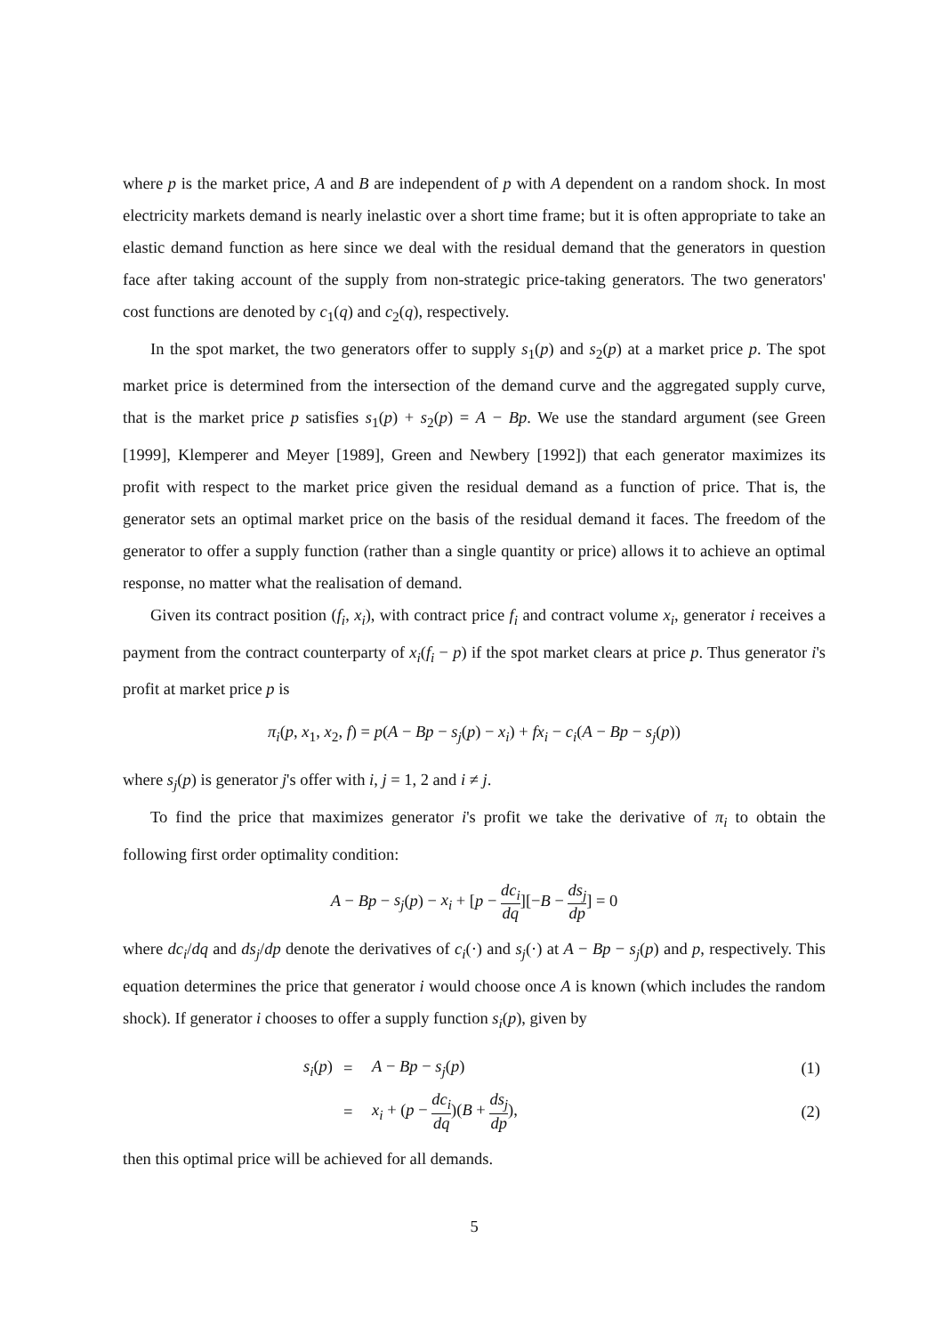where p is the market price, A and B are independent of p with A dependent on a random shock. In most electricity markets demand is nearly inelastic over a short time frame; but it is often appropriate to take an elastic demand function as here since we deal with the residual demand that the generators in question face after taking account of the supply from non-strategic price-taking generators. The two generators' cost functions are denoted by c<sub>1</sub>(q) and c<sub>2</sub>(q), respectively.
In the spot market, the two generators offer to supply s<sub>1</sub>(p) and s<sub>2</sub>(p) at a market price p. The spot market price is determined from the intersection of the demand curve and the aggregated supply curve, that is the market price p satisfies s<sub>1</sub>(p) + s<sub>2</sub>(p) = A − Bp. We use the standard argument (see Green [1999], Klemperer and Meyer [1989], Green and Newbery [1992]) that each generator maximizes its profit with respect to the market price given the residual demand as a function of price. That is, the generator sets an optimal market price on the basis of the residual demand it faces. The freedom of the generator to offer a supply function (rather than a single quantity or price) allows it to achieve an optimal response, no matter what the realisation of demand.
Given its contract position (f<sub>i</sub>, x<sub>i</sub>), with contract price f<sub>i</sub> and contract volume x<sub>i</sub>, generator i receives a payment from the contract counterparty of x<sub>i</sub>(f<sub>i</sub> − p) if the spot market clears at price p. Thus generator i's profit at market price p is
π<sub>i</sub>(p, x<sub>1</sub>, x<sub>2</sub>, f) = p(A − Bp − s<sub>j</sub>(p) − x<sub>i</sub>) + fx<sub>i</sub> − c<sub>i</sub>(A − Bp − s<sub>j</sub>(p))
where s<sub>j</sub>(p) is generator j's offer with i, j = 1, 2 and i ≠ j.
To find the price that maximizes generator i's profit we take the derivative of π<sub>i</sub> to obtain the following first order optimality condition:
A − Bp − s<sub>j</sub>(p) − x<sub>i</sub> + [p − dc<sub>i</sub> dq][−B − ds<sub>j</sub> dp] = 0
where dc<sub>i</sub>/dq and ds<sub>j</sub>/dp denote the derivatives of c<sub>i</sub>(·) and s<sub>j</sub>(·) at A − Bp − s<sub>j</sub>(p) and p, respectively. This equation determines the price that generator i would choose once A is known (which includes the random shock). If generator i chooses to offer a supply function s<sub>i</sub>(p), given by
| s<sub>i</sub> ( p ) | = | A − Bp − s<sub>j</sub> ( p ) | (1) |
| | = | x<sub>i</sub> + ( p − dc<sub>i</sub> dq )( B + ds<sub>j</sub> dp ), | (2) |
then this optimal price will be achieved for all demands.
5